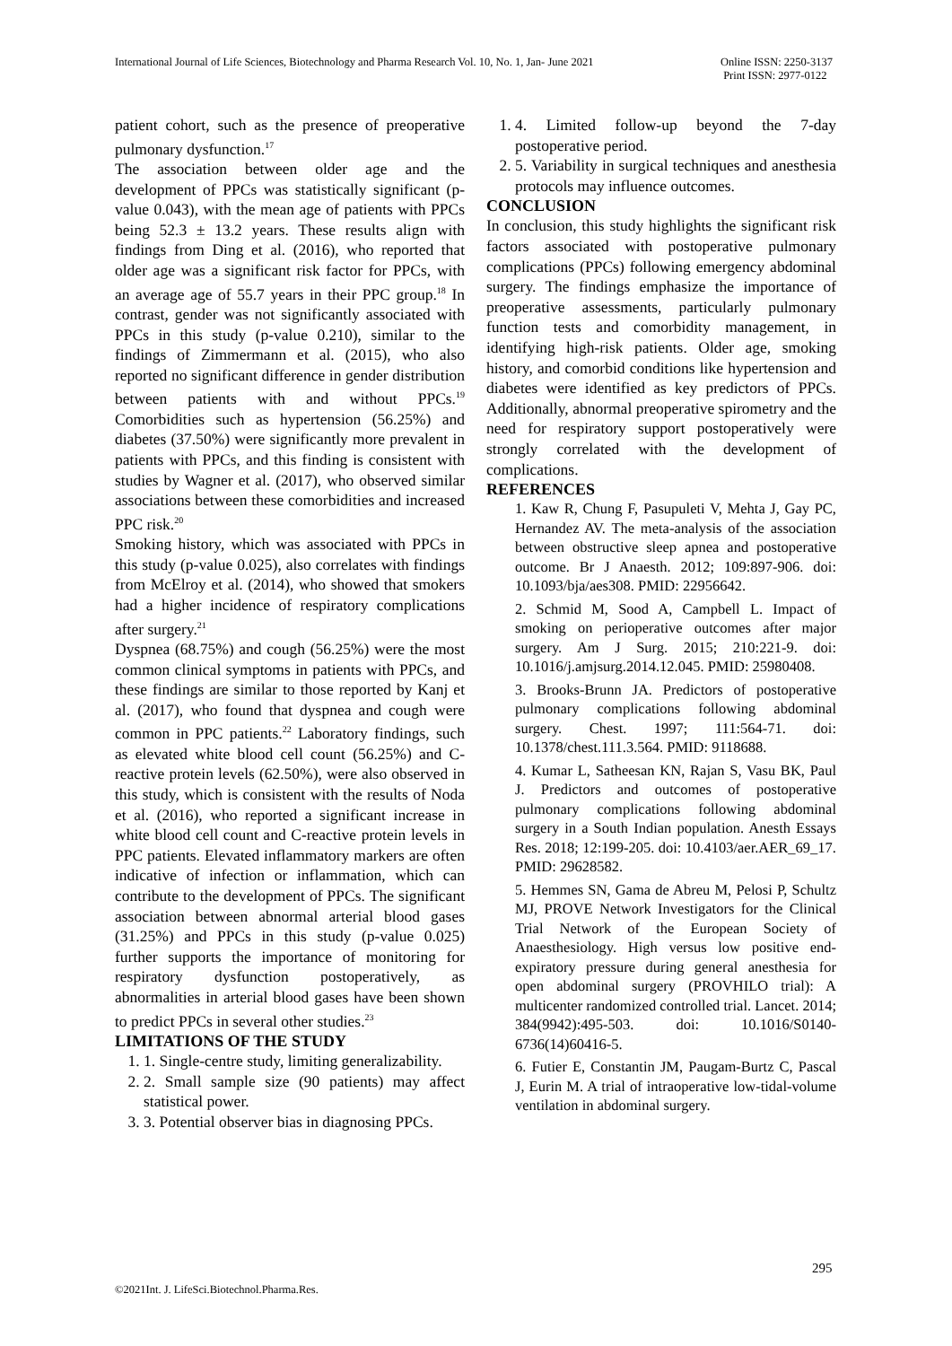International Journal of Life Sciences, Biotechnology and Pharma Research Vol. 10, No. 1, Jan- June 2021
Online ISSN: 2250-3137
Print ISSN: 2977-0122
patient cohort, such as the presence of preoperative pulmonary dysfunction.<sup>17</sup>
The association between older age and the development of PPCs was statistically significant (p-value 0.043), with the mean age of patients with PPCs being 52.3 ± 13.2 years. These results align with findings from Ding et al. (2016), who reported that older age was a significant risk factor for PPCs, with an average age of 55.7 years in their PPC group.<sup>18</sup> In contrast, gender was not significantly associated with PPCs in this study (p-value 0.210), similar to the findings of Zimmermann et al. (2015), who also reported no significant difference in gender distribution between patients with and without PPCs.<sup>19</sup> Comorbidities such as hypertension (56.25%) and diabetes (37.50%) were significantly more prevalent in patients with PPCs, and this finding is consistent with studies by Wagner et al. (2017), who observed similar associations between these comorbidities and increased PPC risk.<sup>20</sup>
Smoking history, which was associated with PPCs in this study (p-value 0.025), also correlates with findings from McElroy et al. (2014), who showed that smokers had a higher incidence of respiratory complications after surgery.<sup>21</sup>
Dyspnea (68.75%) and cough (56.25%) were the most common clinical symptoms in patients with PPCs, and these findings are similar to those reported by Kanj et al. (2017), who found that dyspnea and cough were common in PPC patients.<sup>22</sup> Laboratory findings, such as elevated white blood cell count (56.25%) and C-reactive protein levels (62.50%), were also observed in this study, which is consistent with the results of Noda et al. (2016), who reported a significant increase in white blood cell count and C-reactive protein levels in PPC patients. Elevated inflammatory markers are often indicative of infection or inflammation, which can contribute to the development of PPCs. The significant association between abnormal arterial blood gases (31.25%) and PPCs in this study (p-value 0.025) further supports the importance of monitoring for respiratory dysfunction postoperatively, as abnormalities in arterial blood gases have been shown to predict PPCs in several other studies.<sup>23</sup>
LIMITATIONS OF THE STUDY
1. 1. Single-centre study, limiting generalizability.
2. 2. Small sample size (90 patients) may affect statistical power.
3. 3. Potential observer bias in diagnosing PPCs.
1. 4. Limited follow-up beyond the 7-day postoperative period.
2. 5. Variability in surgical techniques and anesthesia protocols may influence outcomes.
CONCLUSION
In conclusion, this study highlights the significant risk factors associated with postoperative pulmonary complications (PPCs) following emergency abdominal surgery. The findings emphasize the importance of preoperative assessments, particularly pulmonary function tests and comorbidity management, in identifying high-risk patients. Older age, smoking history, and comorbid conditions like hypertension and diabetes were identified as key predictors of PPCs. Additionally, abnormal preoperative spirometry and the need for respiratory support postoperatively were strongly correlated with the development of complications.
REFERENCES
1. Kaw R, Chung F, Pasupuleti V, Mehta J, Gay PC, Hernandez AV. The meta-analysis of the association between obstructive sleep apnea and postoperative outcome. Br J Anaesth. 2012; 109:897-906. doi: 10.1093/bja/aes308. PMID: 22956642.
2. Schmid M, Sood A, Campbell L. Impact of smoking on perioperative outcomes after major surgery. Am J Surg. 2015; 210:221-9. doi: 10.1016/j.amjsurg.2014.12.045. PMID: 25980408.
3. Brooks-Brunn JA. Predictors of postoperative pulmonary complications following abdominal surgery. Chest. 1997; 111:564-71. doi: 10.1378/chest.111.3.564. PMID: 9118688.
4. Kumar L, Satheesan KN, Rajan S, Vasu BK, Paul J. Predictors and outcomes of postoperative pulmonary complications following abdominal surgery in a South Indian population. Anesth Essays Res. 2018; 12:199-205. doi: 10.4103/aer.AER_69_17. PMID: 29628582.
5. Hemmes SN, Gama de Abreu M, Pelosi P, Schultz MJ, PROVE Network Investigators for the Clinical Trial Network of the European Society of Anaesthesiology. High versus low positive end-expiratory pressure during general anesthesia for open abdominal surgery (PROVHILO trial): A multicenter randomized controlled trial. Lancet. 2014; 384(9942):495-503. doi: 10.1016/S0140-6736(14)60416-5.
6. Futier E, Constantin JM, Paugam-Burtz C, Pascal J, Eurin M. A trial of intraoperative low-tidal-volume ventilation in abdominal surgery.
295
©2021Int. J. LifeSci.Biotechnol.Pharma.Res.